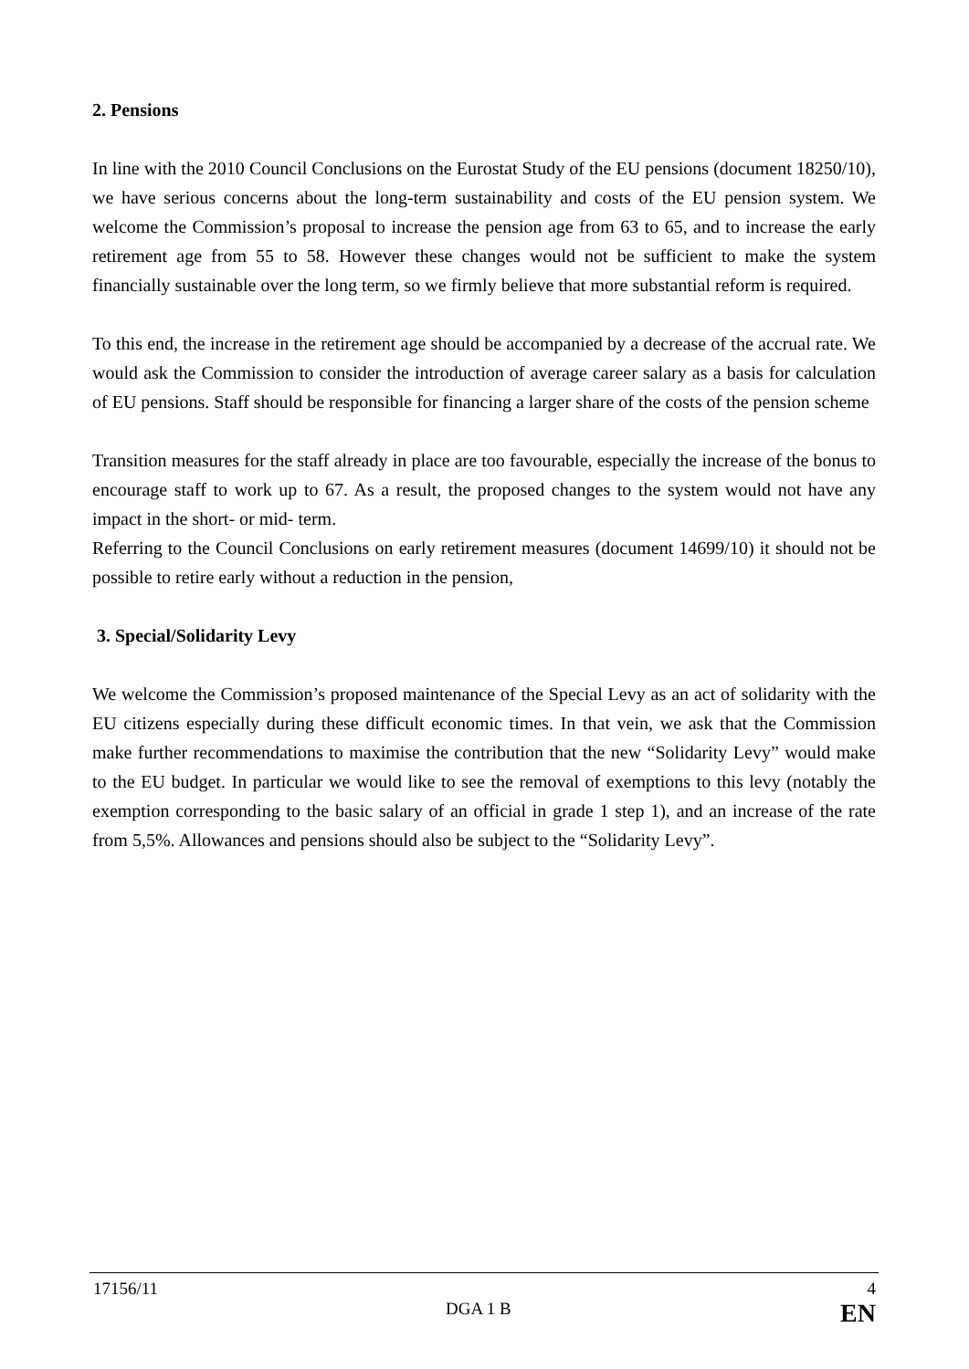2. Pensions
In line with the 2010 Council Conclusions on the Eurostat Study of the EU pensions (document 18250/10), we have serious concerns about the long-term sustainability and costs of the EU pension system. We welcome the Commission’s proposal to increase the pension age from 63 to 65, and to increase the early retirement age from 55 to 58. However these changes would not be sufficient to make the system financially sustainable over the long term, so we firmly believe that more substantial reform is required.
To this end, the increase in the retirement age should be accompanied by a decrease of the accrual rate. We would ask the Commission to consider the introduction of average career salary as a basis for calculation of EU pensions. Staff should be responsible for financing a larger share of the costs of the pension scheme
Transition measures for the staff already in place are too favourable, especially the increase of the bonus to encourage staff to work up to 67. As a result, the proposed changes to the system would not have any impact in the short- or mid- term.
Referring to the Council Conclusions on early retirement measures (document 14699/10) it should not be possible to retire early without a reduction in the pension,
3. Special/Solidarity Levy
We welcome the Commission’s proposed maintenance of the Special Levy as an act of solidarity with the EU citizens especially during these difficult economic times. In that vein, we ask that the Commission make further recommendations to maximise the contribution that the new “Solidarity Levy” would make to the EU budget. In particular we would like to see the removal of exemptions to this levy (notably the exemption corresponding to the basic salary of an official in grade 1 step 1), and an increase of the rate from 5,5%. Allowances and pensions should also be subject to the “Solidarity Levy”.
17156/11 4
DGA 1 B EN